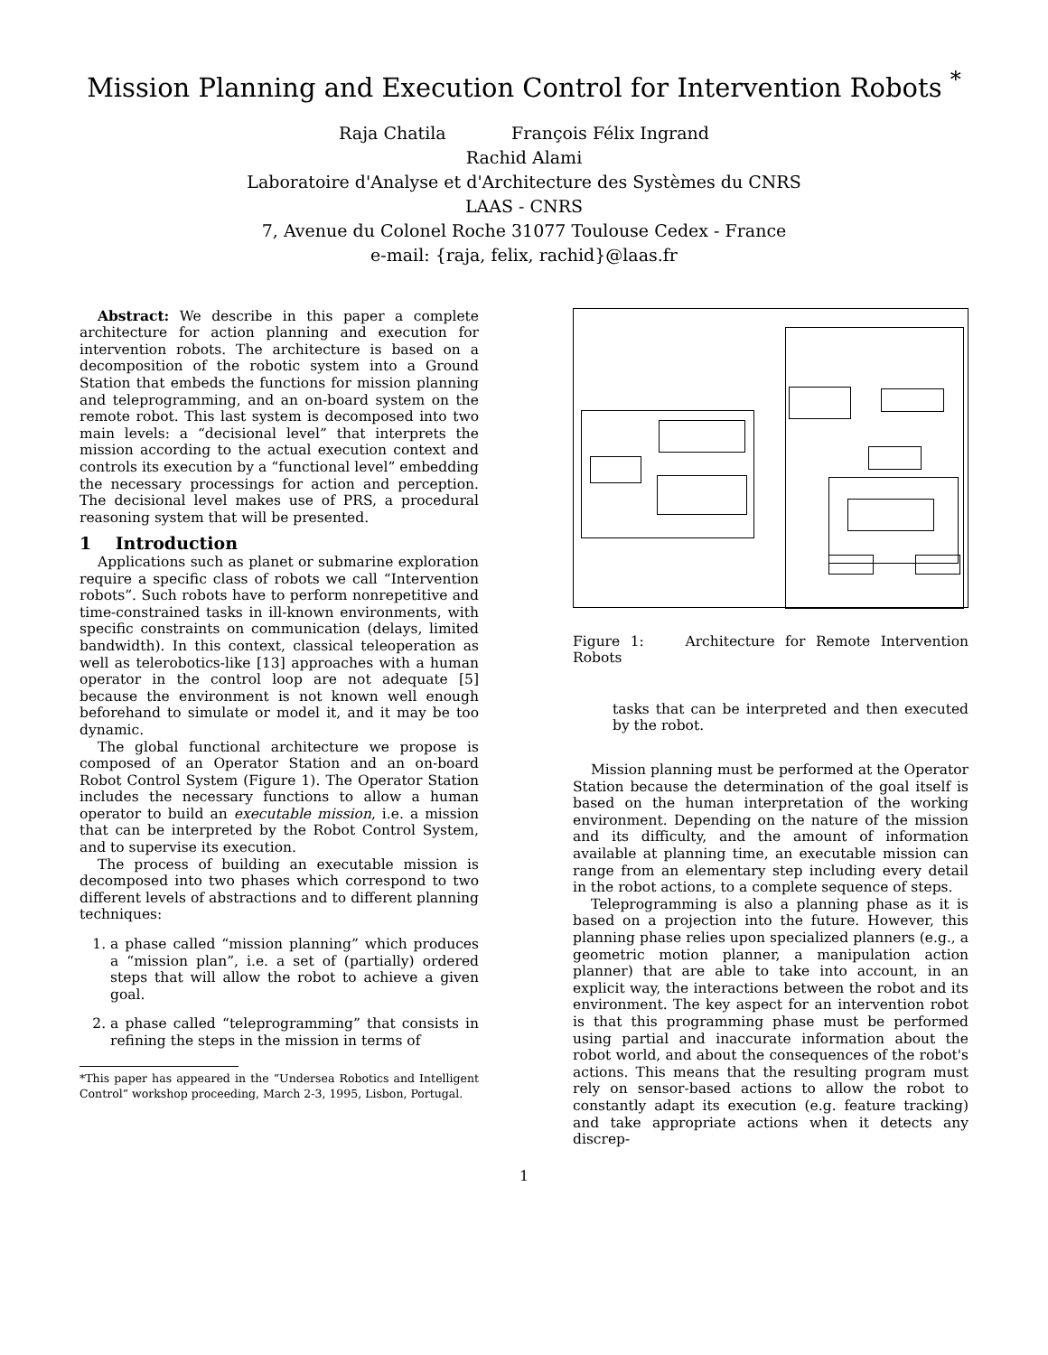Mission Planning and Execution Control for Intervention Robots <sup>*</sup>
Raja Chatila François Félix Ingrand
Rachid Alami
Laboratoire d'Analyse et d'Architecture des Systèmes du CNRS
LAAS - CNRS
7, Avenue du Colonel Roche 31077 Toulouse Cedex - France
e-mail: {raja, felix, rachid}@laas.fr
Abstract: We describe in this paper a complete architecture for action planning and execution for intervention robots. The architecture is based on a decomposition of the robotic system into a Ground Station that embeds the functions for mission planning and teleprogramming, and an on-board system on the remote robot. This last system is decomposed into two main levels: a “decisional level” that interprets the mission according to the actual execution context and controls its execution by a “functional level” embedding the necessary processings for action and perception. The decisional level makes use of PRS, a procedural reasoning system that will be presented.
1 Introduction
Applications such as planet or submarine exploration require a specific class of robots we call “Intervention robots”. Such robots have to perform nonrepetitive and time-constrained tasks in ill-known environments, with specific constraints on communication (delays, limited bandwidth). In this context, classical teleoperation as well as telerobotics-like [13] approaches with a human operator in the control loop are not adequate [5] because the environment is not known well enough beforehand to simulate or model it, and it may be too dynamic.
The global functional architecture we propose is composed of an Operator Station and an on-board Robot Control System (Figure 1). The Operator Station includes the necessary functions to allow a human operator to build an executable mission, i.e. a mission that can be interpreted by the Robot Control System, and to supervise its execution.
The process of building an executable mission is decomposed into two phases which correspond to two different levels of abstractions and to different planning techniques:
1. a phase called “mission planning” which produces a “mission plan”, i.e. a set of (partially) ordered steps that will allow the robot to achieve a given goal.
2. a phase called “teleprogramming” that consists in refining the steps in the mission in terms of
*This paper has appeared in the “Undersea Robotics and Intelligent Control” workshop proceeding, March 2-3, 1995, Lisbon, Portugal.
Figure 1: Architecture for Remote Intervention Robots
tasks that can be interpreted and then executed by the robot.
Mission planning must be performed at the Operator Station because the determination of the goal itself is based on the human interpretation of the working environment. Depending on the nature of the mission and its difficulty, and the amount of information available at planning time, an executable mission can range from an elementary step including every detail in the robot actions, to a complete sequence of steps.
Teleprogramming is also a planning phase as it is based on a projection into the future. However, this planning phase relies upon specialized planners (e.g., a geometric motion planner, a manipulation action planner) that are able to take into account, in an explicit way, the interactions between the robot and its environment. The key aspect for an intervention robot is that this programming phase must be performed using partial and inaccurate information about the robot world, and about the consequences of the robot's actions. This means that the resulting program must rely on sensor-based actions to allow the robot to constantly adapt its execution (e.g. feature tracking) and take appropriate actions when it detects any discrep-
1